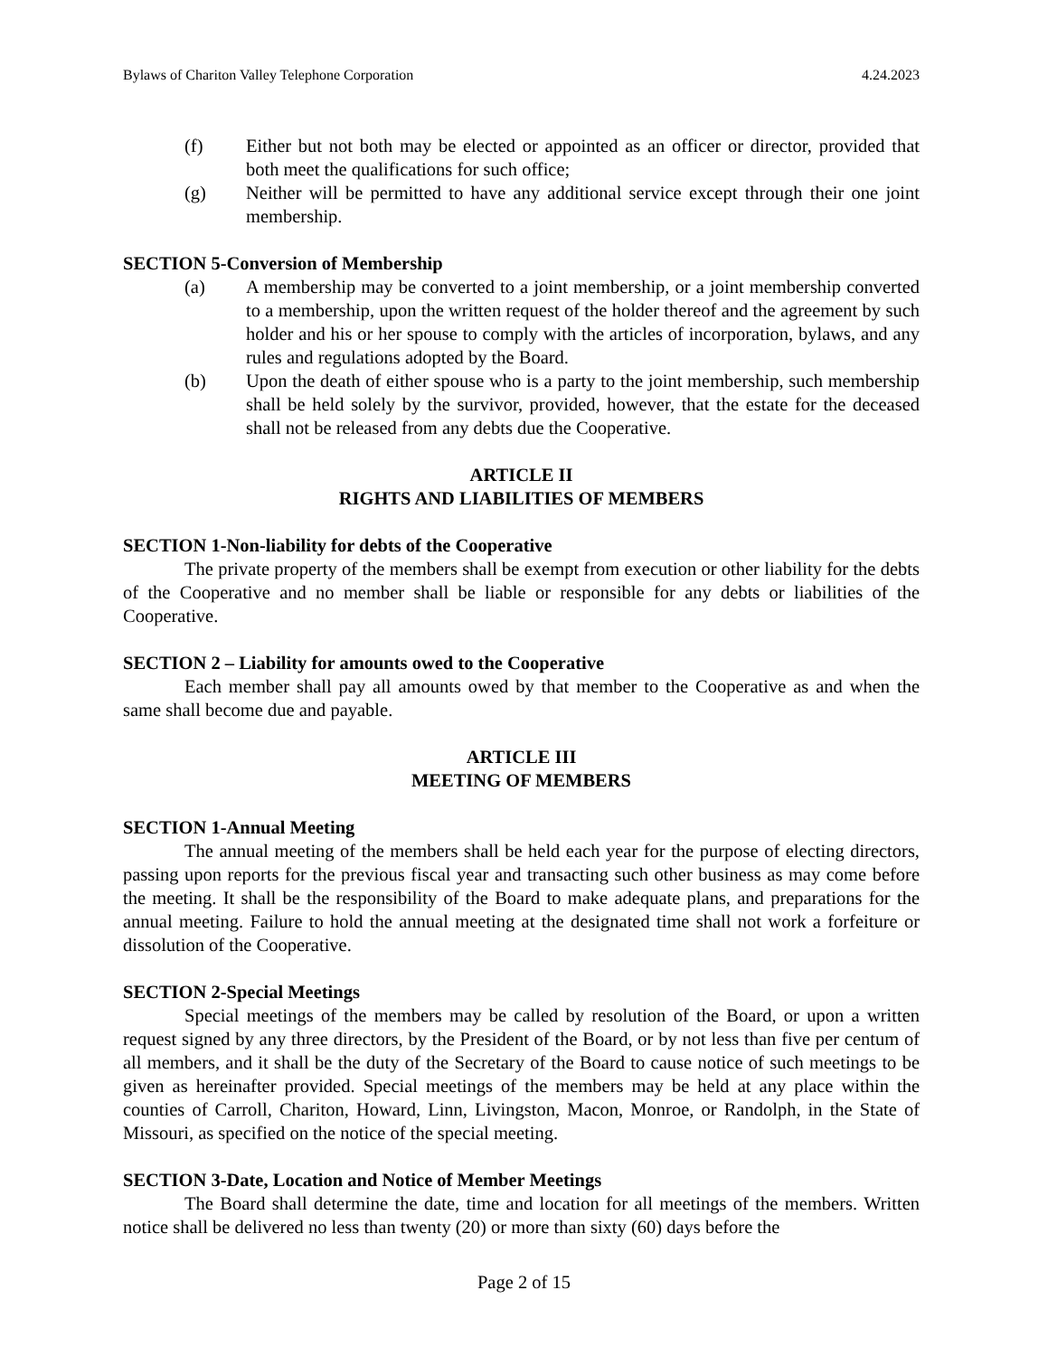Bylaws of Chariton Valley Telephone Corporation 4.24.2023
(f) Either but not both may be elected or appointed as an officer or director, provided that both meet the qualifications for such office;
(g) Neither will be permitted to have any additional service except through their one joint membership.
SECTION 5-Conversion of Membership
(a) A membership may be converted to a joint membership, or a joint membership converted to a membership, upon the written request of the holder thereof and the agreement by such holder and his or her spouse to comply with the articles of incorporation, bylaws, and any rules and regulations adopted by the Board.
(b) Upon the death of either spouse who is a party to the joint membership, such membership shall be held solely by the survivor, provided, however, that the estate for the deceased shall not be released from any debts due the Cooperative.
ARTICLE II
RIGHTS AND LIABILITIES OF MEMBERS
SECTION 1-Non-liability for debts of the Cooperative
The private property of the members shall be exempt from execution or other liability for the debts of the Cooperative and no member shall be liable or responsible for any debts or liabilities of the Cooperative.
SECTION 2 – Liability for amounts owed to the Cooperative
Each member shall pay all amounts owed by that member to the Cooperative as and when the same shall become due and payable.
ARTICLE III
MEETING OF MEMBERS
SECTION 1-Annual Meeting
The annual meeting of the members shall be held each year for the purpose of electing directors, passing upon reports for the previous fiscal year and transacting such other business as may come before the meeting. It shall be the responsibility of the Board to make adequate plans, and preparations for the annual meeting. Failure to hold the annual meeting at the designated time shall not work a forfeiture or dissolution of the Cooperative.
SECTION 2-Special Meetings
Special meetings of the members may be called by resolution of the Board, or upon a written request signed by any three directors, by the President of the Board, or by not less than five per centum of all members, and it shall be the duty of the Secretary of the Board to cause notice of such meetings to be given as hereinafter provided. Special meetings of the members may be held at any place within the counties of Carroll, Chariton, Howard, Linn, Livingston, Macon, Monroe, or Randolph, in the State of Missouri, as specified on the notice of the special meeting.
SECTION 3-Date, Location and Notice of Member Meetings
The Board shall determine the date, time and location for all meetings of the members. Written notice shall be delivered no less than twenty (20) or more than sixty (60) days before the
Page 2 of 15